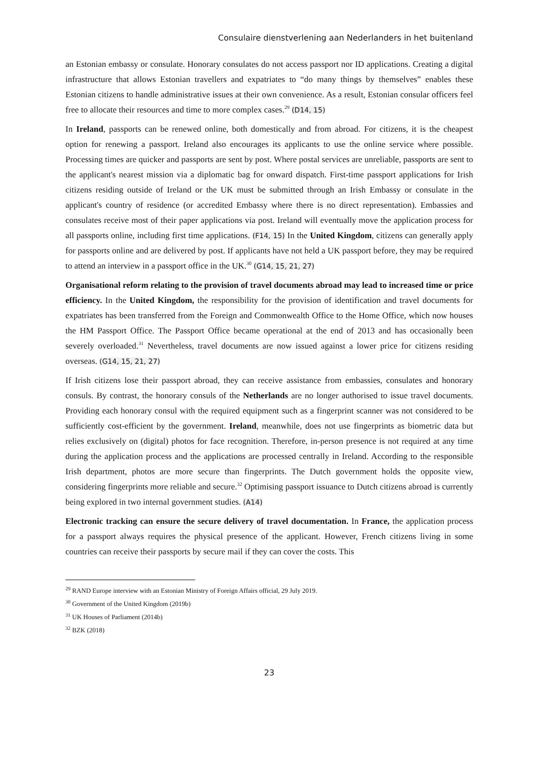Consulaire dienstverlening aan Nederlanders in het buitenland
an Estonian embassy or consulate. Honorary consulates do not access passport nor ID applications. Creating a digital infrastructure that allows Estonian travellers and expatriates to “do many things by themselves” enables these Estonian citizens to handle administrative issues at their own convenience. As a result, Estonian consular officers feel free to allocate their resources and time to more complex cases.<sup>29</sup> (D14, 15)
In Ireland, passports can be renewed online, both domestically and from abroad. For citizens, it is the cheapest option for renewing a passport. Ireland also encourages its applicants to use the online service where possible. Processing times are quicker and passports are sent by post. Where postal services are unreliable, passports are sent to the applicant's nearest mission via a diplomatic bag for onward dispatch. First-time passport applications for Irish citizens residing outside of Ireland or the UK must be submitted through an Irish Embassy or consulate in the applicant's country of residence (or accredited Embassy where there is no direct representation). Embassies and consulates receive most of their paper applications via post. Ireland will eventually move the application process for all passports online, including first time applications. (F14, 15) In the United Kingdom, citizens can generally apply for passports online and are delivered by post. If applicants have not held a UK passport before, they may be required to attend an interview in a passport office in the UK.<sup>30</sup> (G14, 15, 21, 27)
Organisational reform relating to the provision of travel documents abroad may lead to increased time or price efficiency. In the United Kingdom, the responsibility for the provision of identification and travel documents for expatriates has been transferred from the Foreign and Commonwealth Office to the Home Office, which now houses the HM Passport Office. The Passport Office became operational at the end of 2013 and has occasionally been severely overloaded.<sup>31</sup> Nevertheless, travel documents are now issued against a lower price for citizens residing overseas. (G14, 15, 21, 27)
If Irish citizens lose their passport abroad, they can receive assistance from embassies, consulates and honorary consuls. By contrast, the honorary consuls of the Netherlands are no longer authorised to issue travel documents. Providing each honorary consul with the required equipment such as a fingerprint scanner was not considered to be sufficiently cost-efficient by the government. Ireland, meanwhile, does not use fingerprints as biometric data but relies exclusively on (digital) photos for face recognition. Therefore, in-person presence is not required at any time during the application process and the applications are processed centrally in Ireland. According to the responsible Irish department, photos are more secure than fingerprints. The Dutch government holds the opposite view, considering fingerprints more reliable and secure.<sup>32</sup> Optimising passport issuance to Dutch citizens abroad is currently being explored in two internal government studies. (A14)
Electronic tracking can ensure the secure delivery of travel documentation. In France, the application process for a passport always requires the physical presence of the applicant. However, French citizens living in some countries can receive their passports by secure mail if they can cover the costs. This
<sup>29</sup> RAND Europe interview with an Estonian Ministry of Foreign Affairs official, 29 July 2019.
<sup>30</sup> Government of the United Kingdom (2019b)
<sup>31</sup> UK Houses of Parliament (2014b)
<sup>32</sup> BZK (2018)
23